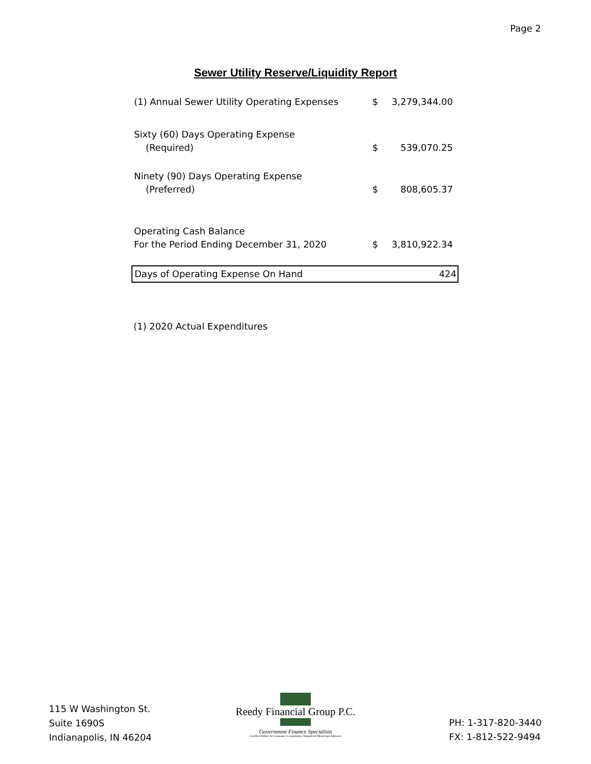Page 2
Sewer Utility Reserve/Liquidity Report
| (1) Annual Sewer Utility Operating Expenses | $ | 3,279,344.00 |
| Sixty (60) Days Operating Expense (Required) | $ | 539,070.25 |
| Ninety (90) Days Operating Expense (Preferred) | $ | 808,605.37 |
| Operating Cash Balance For the Period Ending December 31, 2020 | $ | 3,810,922.34 |
| Days of Operating Expense On Hand | | 424 |
(1) 2020 Actual Expenditures
115 W Washington St.
Suite 1690S
Indianapolis, IN 46204
Reedy Financial Group P.C.
Government Finance Specialists
Certified Public Accountants | Consultants | Registered Municipal Advisors
PH: 1-317-820-3440
FX: 1-812-522-9494